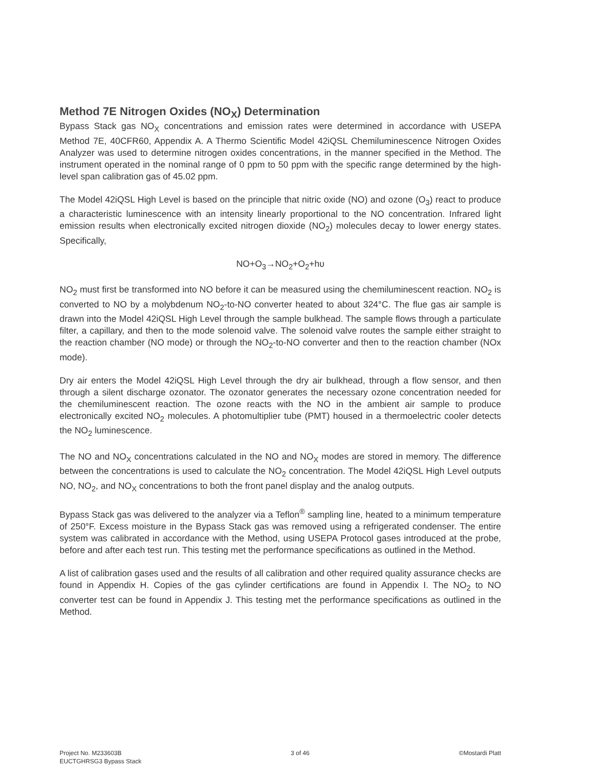Method 7E Nitrogen Oxides (NO<sub>X</sub>) Determination
Bypass Stack gas NO<sub>X</sub> concentrations and emission rates were determined in accordance with USEPA Method 7E, 40CFR60, Appendix A. A Thermo Scientific Model 42iQSL Chemiluminescence Nitrogen Oxides Analyzer was used to determine nitrogen oxides concentrations, in the manner specified in the Method. The instrument operated in the nominal range of 0 ppm to 50 ppm with the specific range determined by the high-level span calibration gas of 45.02 ppm.
The Model 42iQSL High Level is based on the principle that nitric oxide (NO) and ozone (O<sub>3</sub>) react to produce a characteristic luminescence with an intensity linearly proportional to the NO concentration. Infrared light emission results when electronically excited nitrogen dioxide (NO<sub>2</sub>) molecules decay to lower energy states. Specifically,
NO+O<sub>3</sub>→NO<sub>2</sub>+O<sub>2</sub>+hυ
NO<sub>2</sub> must first be transformed into NO before it can be measured using the chemiluminescent reaction. NO<sub>2</sub> is converted to NO by a molybdenum NO<sub>2</sub>-to-NO converter heated to about 324°C. The flue gas air sample is drawn into the Model 42iQSL High Level through the sample bulkhead. The sample flows through a particulate filter, a capillary, and then to the mode solenoid valve. The solenoid valve routes the sample either straight to the reaction chamber (NO mode) or through the NO<sub>2</sub>-to-NO converter and then to the reaction chamber (NOx mode).
Dry air enters the Model 42iQSL High Level through the dry air bulkhead, through a flow sensor, and then through a silent discharge ozonator. The ozonator generates the necessary ozone concentration needed for the chemiluminescent reaction. The ozone reacts with the NO in the ambient air sample to produce electronically excited NO<sub>2</sub> molecules. A photomultiplier tube (PMT) housed in a thermoelectric cooler detects the NO<sub>2</sub> luminescence.
The NO and NO<sub>X</sub> concentrations calculated in the NO and NO<sub>X</sub> modes are stored in memory. The difference between the concentrations is used to calculate the NO<sub>2</sub> concentration. The Model 42iQSL High Level outputs NO, NO<sub>2</sub>, and NO<sub>X</sub> concentrations to both the front panel display and the analog outputs.
Bypass Stack gas was delivered to the analyzer via a Teflon<sup>®</sup> sampling line, heated to a minimum temperature of 250°F. Excess moisture in the Bypass Stack gas was removed using a refrigerated condenser. The entire system was calibrated in accordance with the Method, using USEPA Protocol gases introduced at the probe, before and after each test run. This testing met the performance specifications as outlined in the Method.
A list of calibration gases used and the results of all calibration and other required quality assurance checks are found in Appendix H. Copies of the gas cylinder certifications are found in Appendix I. The NO<sub>2</sub> to NO converter test can be found in Appendix J. This testing met the performance specifications as outlined in the Method.
Project No. M233603B
EUCTGHRSG3 Bypass Stack
3 of 46 ©Mostardi Platt